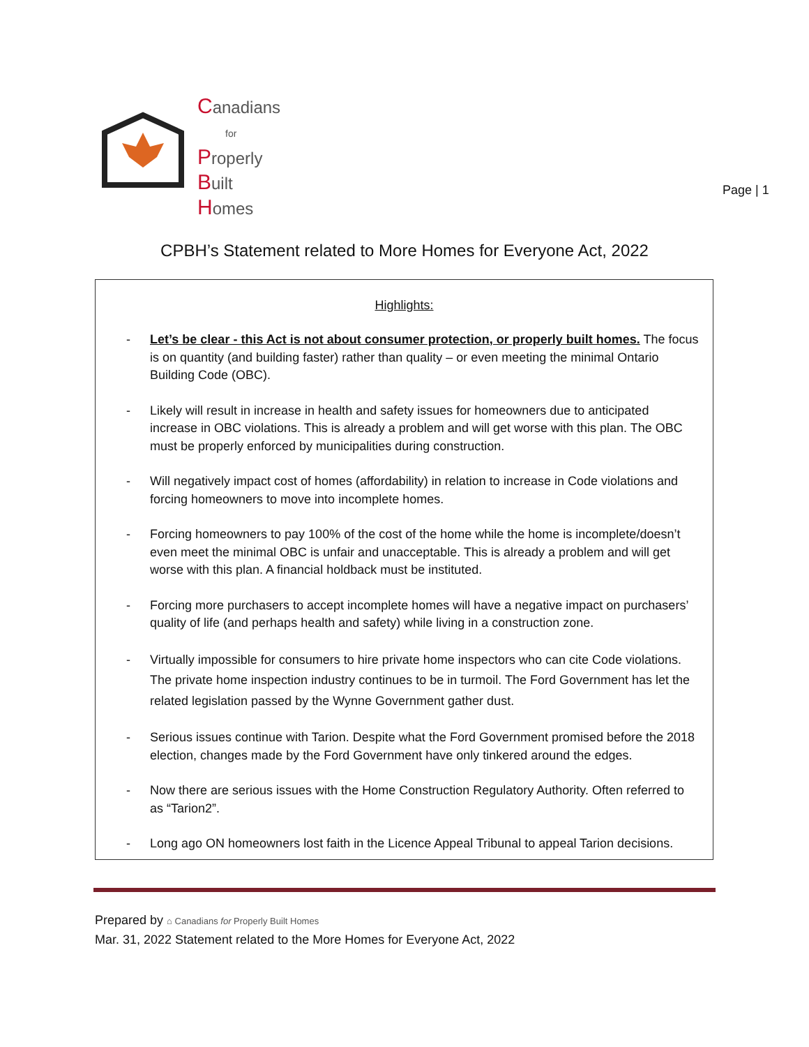Canadians
for
Properly
Built
Homes
Page | 1
CPBH’s Statement related to More Homes for Everyone Act, 2022
Highlights:
- Let’s be clear - this Act is not about consumer protection, or properly built homes. The focus is on quantity (and building faster) rather than quality – or even meeting the minimal Ontario Building Code (OBC).
- Likely will result in increase in health and safety issues for homeowners due to anticipated increase in OBC violations. This is already a problem and will get worse with this plan. The OBC must be properly enforced by municipalities during construction.
- Will negatively impact cost of homes (affordability) in relation to increase in Code violations and forcing homeowners to move into incomplete homes.
- Forcing homeowners to pay 100% of the cost of the home while the home is incomplete/doesn’t even meet the minimal OBC is unfair and unacceptable. This is already a problem and will get worse with this plan. A financial holdback must be instituted.
- Forcing more purchasers to accept incomplete homes will have a negative impact on purchasers’ quality of life (and perhaps health and safety) while living in a construction zone.
- Virtually impossible for consumers to hire private home inspectors who can cite Code violations. The private home inspection industry continues to be in turmoil. The Ford Government has let the related legislation passed by the Wynne Government gather dust.
- Serious issues continue with Tarion. Despite what the Ford Government promised before the 2018 election, changes made by the Ford Government have only tinkered around the edges.
- Now there are serious issues with the Home Construction Regulatory Authority. Often referred to as “Tarion2”.
- Long ago ON homeowners lost faith in the Licence Appeal Tribunal to appeal Tarion decisions.
Prepared by ⌂ Canadians for Properly Built Homes
Mar. 31, 2022 Statement related to the More Homes for Everyone Act, 2022